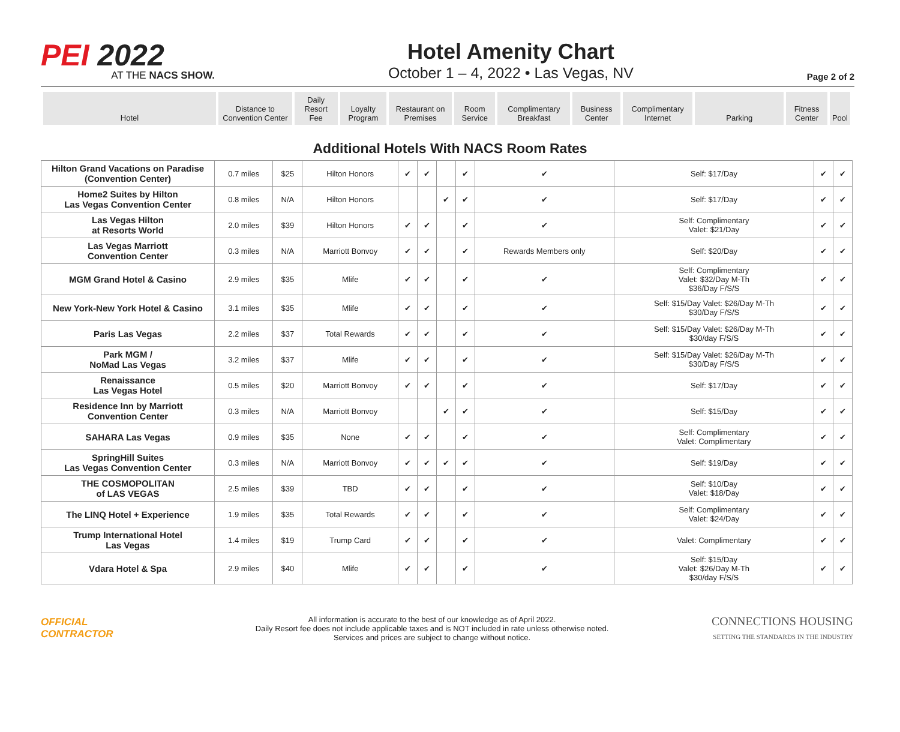PEI 2022
AT THE NACS SHOW.
Hotel Amenity Chart
October 1 – 4, 2022 • Las Vegas, NV
Page 2 of 2
| Hotel | Distance to Convention Center | Daily Resort Fee | Loyalty Program | Restaurant on Premises | Room Service | Complimentary Breakfast | Business Center | Complimentary Internet | Parking | Fitness Center | Pool |
Additional Hotels With NACS Room Rates
| Hilton Grand Vacations on Paradise (Convention Center) | 0.7 miles | $25 | Hilton Honors | ✔ | ✔ | | ✔ | ✔ | Self: $17/Day | ✔ | ✔ |
| Home2 Suites by Hilton Las Vegas Convention Center | 0.8 miles | N/A | Hilton Honors | | | ✔ | ✔ | ✔ | Self: $17/Day | ✔ | ✔ |
| Las Vegas Hilton at Resorts World | 2.0 miles | $39 | Hilton Honors | ✔ | ✔ | | ✔ | ✔ | Self: Complimentary Valet: $21/Day | ✔ | ✔ |
| Las Vegas Marriott Convention Center | 0.3 miles | N/A | Marriott Bonvoy | ✔ | ✔ | | ✔ | Rewards Members only | Self: $20/Day | ✔ | ✔ |
| MGM Grand Hotel & Casino | 2.9 miles | $35 | Mlife | ✔ | ✔ | | ✔ | ✔ | Self: Complimentary Valet: $32/Day M-Th $36/Day F/S/S | ✔ | ✔ |
| New York-New York Hotel & Casino | 3.1 miles | $35 | Mlife | ✔ | ✔ | | ✔ | ✔ | Self: $15/Day Valet: $26/Day M-Th $30/Day F/S/S | ✔ | ✔ |
| Paris Las Vegas | 2.2 miles | $37 | Total Rewards | ✔ | ✔ | | ✔ | ✔ | Self: $15/Day Valet: $26/Day M-Th $30/day F/S/S | ✔ | ✔ |
| Park MGM / NoMad Las Vegas | 3.2 miles | $37 | Mlife | ✔ | ✔ | | ✔ | ✔ | Self: $15/Day Valet: $26/Day M-Th $30/Day F/S/S | ✔ | ✔ |
| Renaissance Las Vegas Hotel | 0.5 miles | $20 | Marriott Bonvoy | ✔ | ✔ | | ✔ | ✔ | Self: $17/Day | ✔ | ✔ |
| Residence Inn by Marriott Convention Center | 0.3 miles | N/A | Marriott Bonvoy | | | ✔ | ✔ | ✔ | Self: $15/Day | ✔ | ✔ |
| SAHARA Las Vegas | 0.9 miles | $35 | None | ✔ | ✔ | | ✔ | ✔ | Self: Complimentary Valet: Complimentary | ✔ | ✔ |
| SpringHill Suites Las Vegas Convention Center | 0.3 miles | N/A | Marriott Bonvoy | ✔ | ✔ | ✔ | ✔ | ✔ | Self: $19/Day | ✔ | ✔ |
| THE COSMOPOLITAN of LAS VEGAS | 2.5 miles | $39 | TBD | ✔ | ✔ | | ✔ | ✔ | Self: $10/Day Valet: $18/Day | ✔ | ✔ |
| The LINQ Hotel + Experience | 1.9 miles | $35 | Total Rewards | ✔ | ✔ | | ✔ | ✔ | Self: Complimentary Valet: $24/Day | ✔ | ✔ |
| Trump International Hotel Las Vegas | 1.4 miles | $19 | Trump Card | ✔ | ✔ | | ✔ | ✔ | Valet: Complimentary | ✔ | ✔ |
| Vdara Hotel & Spa | 2.9 miles | $40 | Mlife | ✔ | ✔ | | ✔ | ✔ | Self: $15/Day Valet: $26/Day M-Th $30/day F/S/S | ✔ | ✔ |
OFFICIAL
CONTRACTOR
All information is accurate to the best of our knowledge as of April 2022.
Daily Resort fee does not include applicable taxes and is NOT included in rate unless otherwise noted.
Services and prices are subject to change without notice.
CONNECTIONS HOUSING
SETTING THE STANDARDS IN THE INDUSTRY